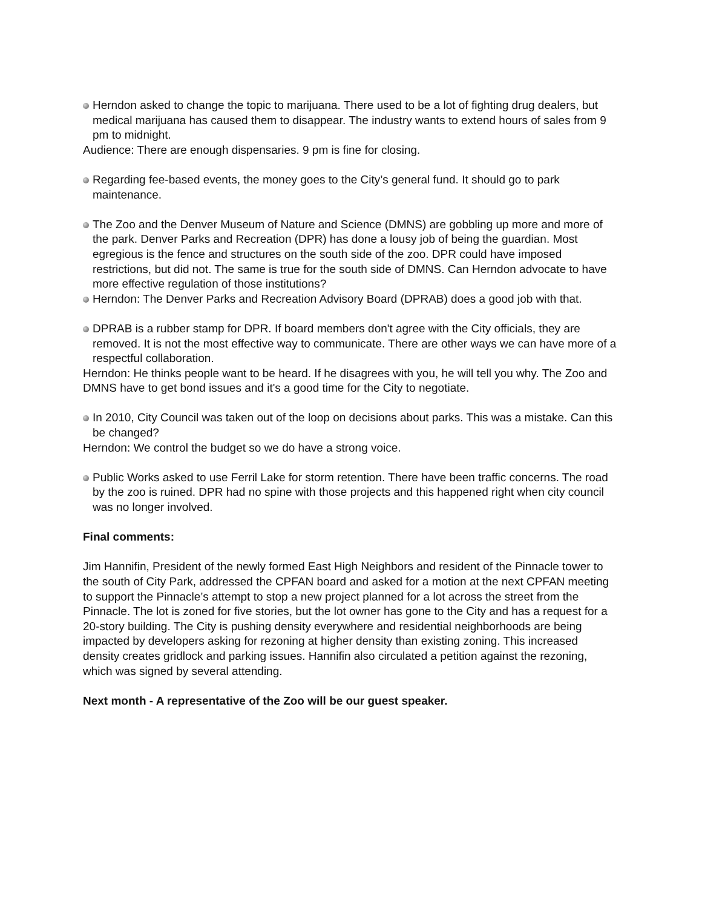Herndon asked to change the topic to marijuana. There used to be a lot of fighting drug dealers, but medical marijuana has caused them to disappear. The industry wants to extend hours of sales from 9 pm to midnight.
Audience: There are enough dispensaries. 9 pm is fine for closing.
Regarding fee-based events, the money goes to the City’s general fund. It should go to park maintenance.
The Zoo and the Denver Museum of Nature and Science (DMNS) are gobbling up more and more of the park. Denver Parks and Recreation (DPR) has done a lousy job of being the guardian. Most egregious is the fence and structures on the south side of the zoo. DPR could have imposed restrictions, but did not. The same is true for the south side of DMNS. Can Herndon advocate to have more effective regulation of those institutions?
Herndon: The Denver Parks and Recreation Advisory Board (DPRAB) does a good job with that.
DPRAB is a rubber stamp for DPR. If board members don't agree with the City officials, they are removed. It is not the most effective way to communicate. There are other ways we can have more of a respectful collaboration.
Herndon: He thinks people want to be heard. If he disagrees with you, he will tell you why. The Zoo and DMNS have to get bond issues and it's a good time for the City to negotiate.
In 2010, City Council was taken out of the loop on decisions about parks. This was a mistake. Can this be changed?
Herndon: We control the budget so we do have a strong voice.
Public Works asked to use Ferril Lake for storm retention. There have been traffic concerns. The road by the zoo is ruined. DPR had no spine with those projects and this happened right when city council was no longer involved.
Final comments:
Jim Hannifin, President of the newly formed East High Neighbors and resident of the Pinnacle tower to the south of City Park, addressed the CPFAN board and asked for a motion at the next CPFAN meeting to support the Pinnacle’s attempt to stop a new project planned for a lot across the street from the Pinnacle. The lot is zoned for five stories, but the lot owner has gone to the City and has a request for a 20-story building. The City is pushing density everywhere and residential neighborhoods are being impacted by developers asking for rezoning at higher density than existing zoning. This increased density creates gridlock and parking issues. Hannifin also circulated a petition against the rezoning, which was signed by several attending.
Next month - A representative of the Zoo will be our guest speaker.